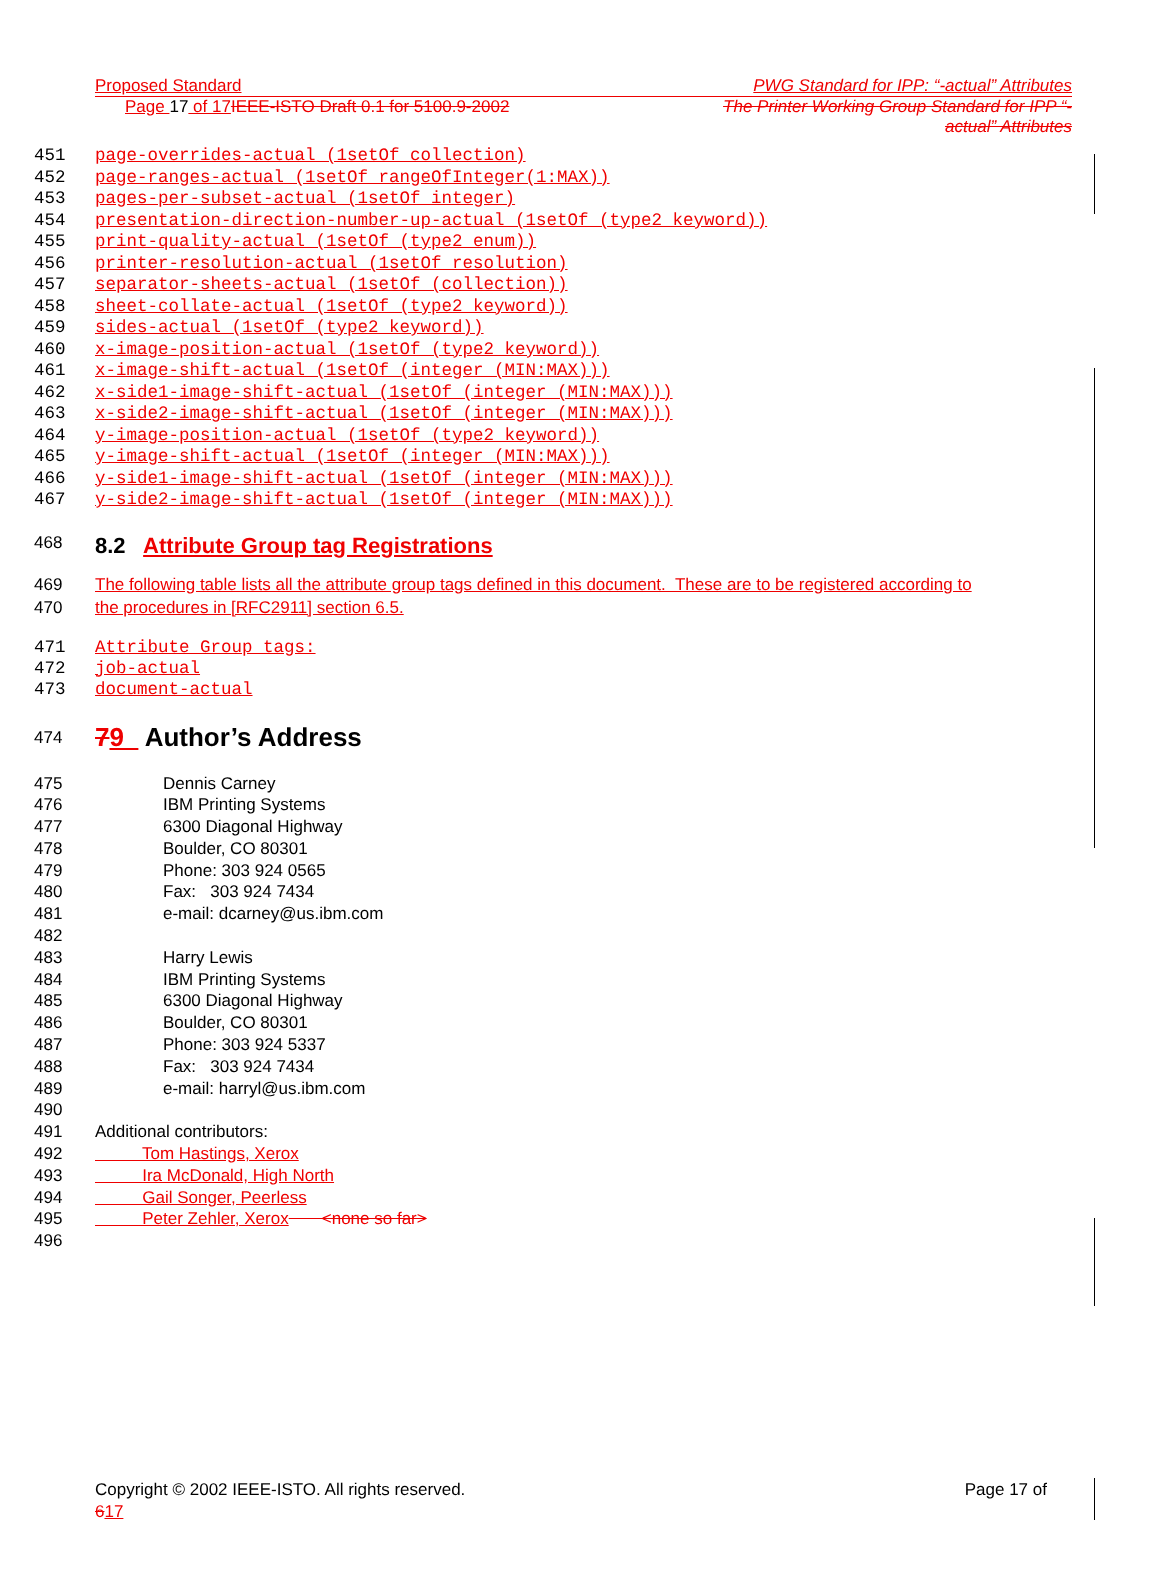Proposed Standard PWG Standard for IPP: “-actual” Attributes
Page 17 of 17 IEEE-ISTO Draft 0.1 for 5100.9-2002 The Printer Working Group Standard for IPP “-
actual” Attributes
451 page-overrides-actual (1setOf collection)
452 page-ranges-actual (1setOf rangeOfInteger(1:MAX))
453 pages-per-subset-actual (1setOf integer)
454 presentation-direction-number-up-actual (1setOf (type2 keyword))
455 print-quality-actual (1setOf (type2 enum))
456 printer-resolution-actual (1setOf resolution)
457 separator-sheets-actual (1setOf (collection))
458 sheet-collate-actual (1setOf (type2 keyword))
459 sides-actual (1setOf (type2 keyword))
460 x-image-position-actual (1setOf (type2 keyword))
461 x-image-shift-actual (1setOf (integer (MIN:MAX)))
462 x-side1-image-shift-actual (1setOf (integer (MIN:MAX)))
463 x-side2-image-shift-actual (1setOf (integer (MIN:MAX)))
464 y-image-position-actual (1setOf (type2 keyword))
465 y-image-shift-actual (1setOf (integer (MIN:MAX)))
466 y-side1-image-shift-actual (1setOf (integer (MIN:MAX)))
467 y-side2-image-shift-actual (1setOf (integer (MIN:MAX)))
468 8.2 Attribute Group tag Registrations
469 The following table lists all the attribute group tags defined in this document. These are to be registered according to
470 the procedures in [RFC2911] section 6.5.
471 Attribute Group tags:
472 job-actual
473 document-actual
474 79 Author’s Address
475 Dennis Carney
476 IBM Printing Systems
477 6300 Diagonal Highway
478 Boulder, CO 80301
479 Phone: 303 924 0565
480 Fax: 303 924 7434
481 e-mail: dcarney@us.ibm.com
482 483 Harry Lewis
484 IBM Printing Systems
485 6300 Diagonal Highway
486 Boulder, CO 80301
487 Phone: 303 924 5337
488 Fax: 303 924 7434
489 e-mail: harryl@us.ibm.com
490 491 Additional contributors:
492 Tom Hastings, Xerox
493 Ira McDonald, High North
494 Gail Songer, Peerless
495 Peter Zehler, Xerox <none so far>
496
Copyright © 2002 IEEE-ISTO. All rights reserved.
617 Page 17 of